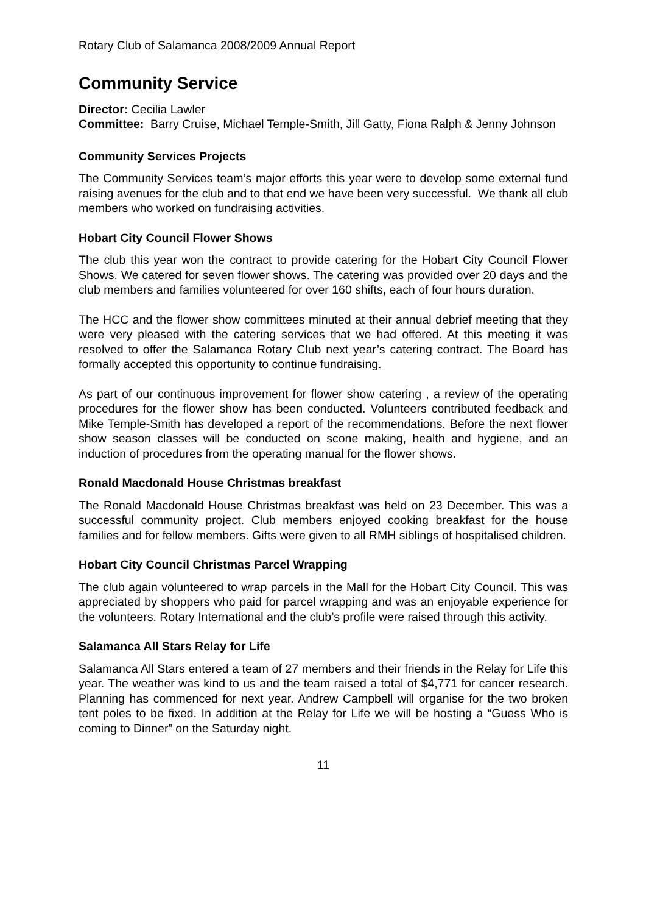Rotary Club of Salamanca 2008/2009 Annual Report
Community Service
Director: Cecilia Lawler
Committee: Barry Cruise, Michael Temple-Smith, Jill Gatty, Fiona Ralph & Jenny Johnson
Community Services Projects
The Community Services team’s major efforts this year were to develop some external fund raising avenues for the club and to that end we have been very successful. We thank all club members who worked on fundraising activities.
Hobart City Council Flower Shows
The club this year won the contract to provide catering for the Hobart City Council Flower Shows. We catered for seven flower shows. The catering was provided over 20 days and the club members and families volunteered for over 160 shifts, each of four hours duration.
The HCC and the flower show committees minuted at their annual debrief meeting that they were very pleased with the catering services that we had offered. At this meeting it was resolved to offer the Salamanca Rotary Club next year’s catering contract. The Board has formally accepted this opportunity to continue fundraising.
As part of our continuous improvement for flower show catering , a review of the operating procedures for the flower show has been conducted. Volunteers contributed feedback and Mike Temple-Smith has developed a report of the recommendations. Before the next flower show season classes will be conducted on scone making, health and hygiene, and an induction of procedures from the operating manual for the flower shows.
Ronald Macdonald House Christmas breakfast
The Ronald Macdonald House Christmas breakfast was held on 23 December. This was a successful community project. Club members enjoyed cooking breakfast for the house families and for fellow members. Gifts were given to all RMH siblings of hospitalised children.
Hobart City Council Christmas Parcel Wrapping
The club again volunteered to wrap parcels in the Mall for the Hobart City Council. This was appreciated by shoppers who paid for parcel wrapping and was an enjoyable experience for the volunteers. Rotary International and the club’s profile were raised through this activity.
Salamanca All Stars Relay for Life
Salamanca All Stars entered a team of 27 members and their friends in the Relay for Life this year. The weather was kind to us and the team raised a total of $4,771 for cancer research. Planning has commenced for next year. Andrew Campbell will organise for the two broken tent poles to be fixed. In addition at the Relay for Life we will be hosting a “Guess Who is coming to Dinner” on the Saturday night.
11